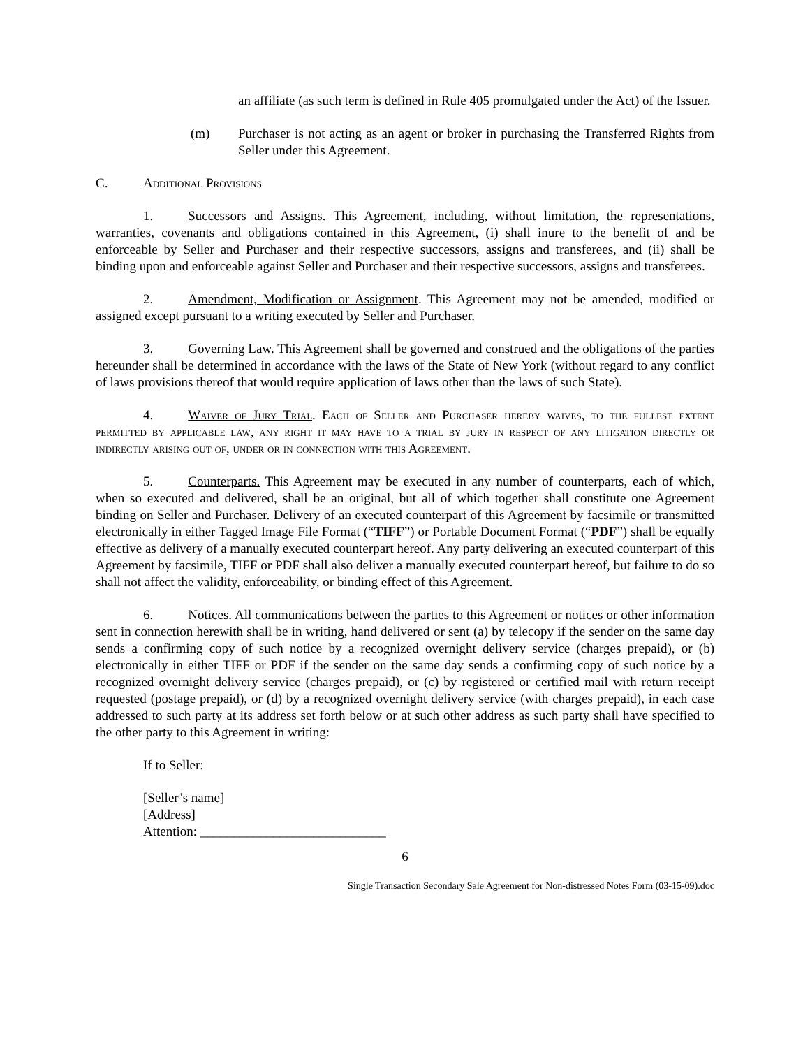an affiliate (as such term is defined in Rule 405 promulgated under the Act) of the Issuer.
(m) Purchaser is not acting as an agent or broker in purchasing the Transferred Rights from Seller under this Agreement.
C. Additional Provisions
1. Successors and Assigns. This Agreement, including, without limitation, the representations, warranties, covenants and obligations contained in this Agreement, (i) shall inure to the benefit of and be enforceable by Seller and Purchaser and their respective successors, assigns and transferees, and (ii) shall be binding upon and enforceable against Seller and Purchaser and their respective successors, assigns and transferees.
2. Amendment, Modification or Assignment. This Agreement may not be amended, modified or assigned except pursuant to a writing executed by Seller and Purchaser.
3. Governing Law. This Agreement shall be governed and construed and the obligations of the parties hereunder shall be determined in accordance with the laws of the State of New York (without regard to any conflict of laws provisions thereof that would require application of laws other than the laws of such State).
4. Waiver of Jury Trial. Each of Seller and Purchaser hereby waives, to the fullest extent permitted by applicable law, any right it may have to a trial by jury in respect of any litigation directly or indirectly arising out of, under or in connection with this Agreement.
5. Counterparts. This Agreement may be executed in any number of counterparts, each of which, when so executed and delivered, shall be an original, but all of which together shall constitute one Agreement binding on Seller and Purchaser. Delivery of an executed counterpart of this Agreement by facsimile or transmitted electronically in either Tagged Image File Format (“TIFF”) or Portable Document Format (“PDF”) shall be equally effective as delivery of a manually executed counterpart hereof. Any party delivering an executed counterpart of this Agreement by facsimile, TIFF or PDF shall also deliver a manually executed counterpart hereof, but failure to do so shall not affect the validity, enforceability, or binding effect of this Agreement.
6. Notices. All communications between the parties to this Agreement or notices or other information sent in connection herewith shall be in writing, hand delivered or sent (a) by telecopy if the sender on the same day sends a confirming copy of such notice by a recognized overnight delivery service (charges prepaid), or (b) electronically in either TIFF or PDF if the sender on the same day sends a confirming copy of such notice by a recognized overnight delivery service (charges prepaid), or (c) by registered or certified mail with return receipt requested (postage prepaid), or (d) by a recognized overnight delivery service (with charges prepaid), in each case addressed to such party at its address set forth below or at such other address as such party shall have specified to the other party to this Agreement in writing:
If to Seller:
[Seller’s name]
[Address]
Attention: ____________________________
6
Single Transaction Secondary Sale Agreement for Non-distressed Notes Form (03-15-09).doc